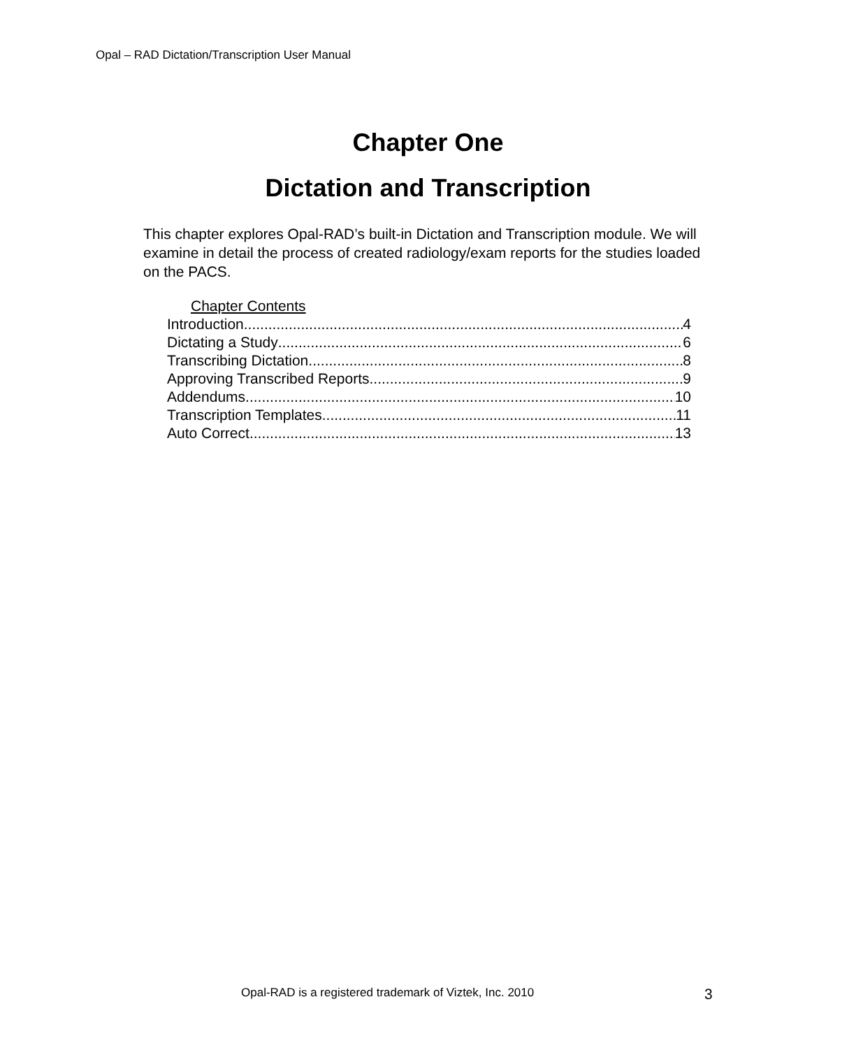Opal – RAD Dictation/Transcription User Manual
Chapter One
Dictation and Transcription
This chapter explores Opal-RAD’s built-in Dictation and Transcription module. We will examine in detail the process of created radiology/exam reports for the studies loaded on the PACS.
Chapter Contents
Introduction 4
Dictating a Study 6
Transcribing Dictation 8
Approving Transcribed Reports 9
Addendums 10
Transcription Templates 11
Auto Correct 13
Opal-RAD is a registered trademark of Viztek, Inc. 2010
3